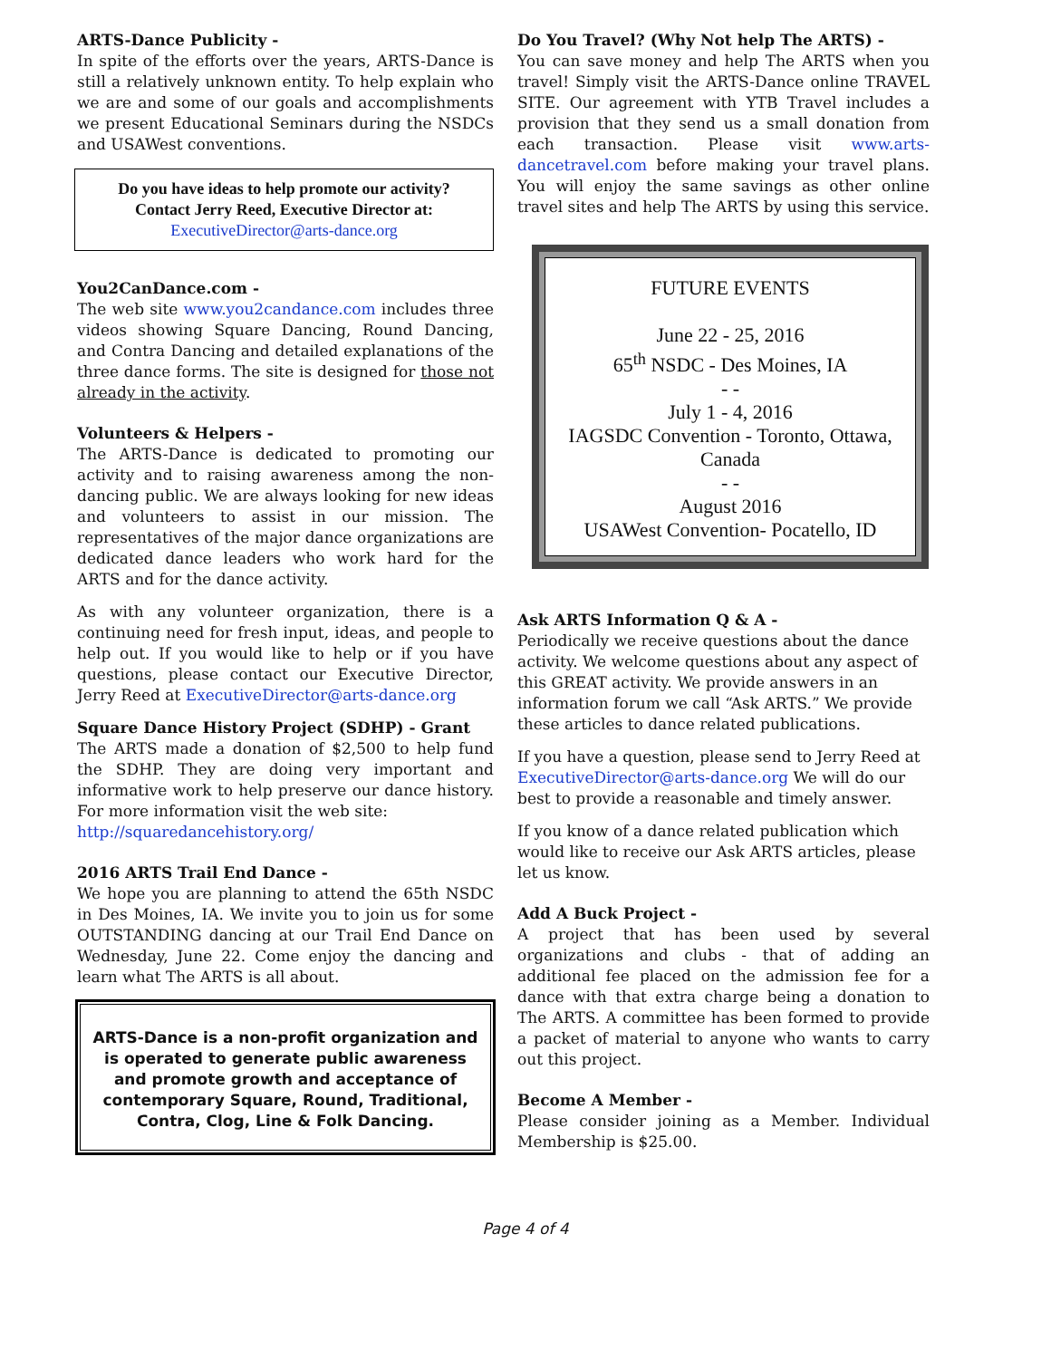ARTS-Dance Publicity -
In spite of the efforts over the years, ARTS-Dance is still a relatively unknown entity. To help explain who we are and some of our goals and accomplishments we present Educational Seminars during the NSDCs and USAWest conventions.
Do you have ideas to help promote our activity?
Contact Jerry Reed, Executive Director at:
ExecutiveDirector@arts-dance.org
You2CanDance.com -
The web site www.you2candance.com includes three videos showing Square Dancing, Round Dancing, and Contra Dancing and detailed explanations of the three dance forms. The site is designed for those not already in the activity.
Volunteers & Helpers -
The ARTS-Dance is dedicated to promoting our activity and to raising awareness among the non-dancing public. We are always looking for new ideas and volunteers to assist in our mission. The representatives of the major dance organizations are dedicated dance leaders who work hard for the ARTS and for the dance activity.
As with any volunteer organization, there is a continuing need for fresh input, ideas, and people to help out. If you would like to help or if you have questions, please contact our Executive Director, Jerry Reed at ExecutiveDirector@arts-dance.org
Square Dance History Project (SDHP) - Grant
The ARTS made a donation of $2,500 to help fund the SDHP. They are doing very important and informative work to help preserve our dance history. For more information visit the web site:
http://squaredancehistory.org/
2016 ARTS Trail End Dance -
We hope you are planning to attend the 65th NSDC in Des Moines, IA. We invite you to join us for some OUTSTANDING dancing at our Trail End Dance on Wednesday, June 22. Come enjoy the dancing and learn what The ARTS is all about.
ARTS-Dance is a non-profit organization and is operated to generate public awareness and promote growth and acceptance of contemporary Square, Round, Traditional, Contra, Clog, Line & Folk Dancing.
Do You Travel? (Why Not help The ARTS) -
You can save money and help The ARTS when you travel! Simply visit the ARTS-Dance online TRAVEL SITE. Our agreement with YTB Travel includes a provision that they send us a small donation from each transaction. Please visit www.arts-dancetravel.com before making your travel plans. You will enjoy the same savings as other online travel sites and help The ARTS by using this service.
FUTURE EVENTS
June 22 - 25, 2016
65<sup>th</sup> NSDC - Des Moines, IA
- -
July 1 - 4, 2016
IAGSDC Convention - Toronto, Ottawa, Canada
- -
August 2016
USAWest Convention- Pocatello, ID
Ask ARTS Information Q & A -
Periodically we receive questions about the dance activity. We welcome questions about any aspect of this GREAT activity. We provide answers in an information forum we call “Ask ARTS.” We provide these articles to dance related publications.
If you have a question, please send to Jerry Reed at ExecutiveDirector@arts-dance.org We will do our best to provide a reasonable and timely answer.
If you know of a dance related publication which would like to receive our Ask ARTS articles, please let us know.
Add A Buck Project -
A project that has been used by several organizations and clubs - that of adding an additional fee placed on the admission fee for a dance with that extra charge being a donation to The ARTS. A committee has been formed to provide a packet of material to anyone who wants to carry out this project.
Become A Member -
Please consider joining as a Member. Individual Membership is $25.00.
Page 4 of 4